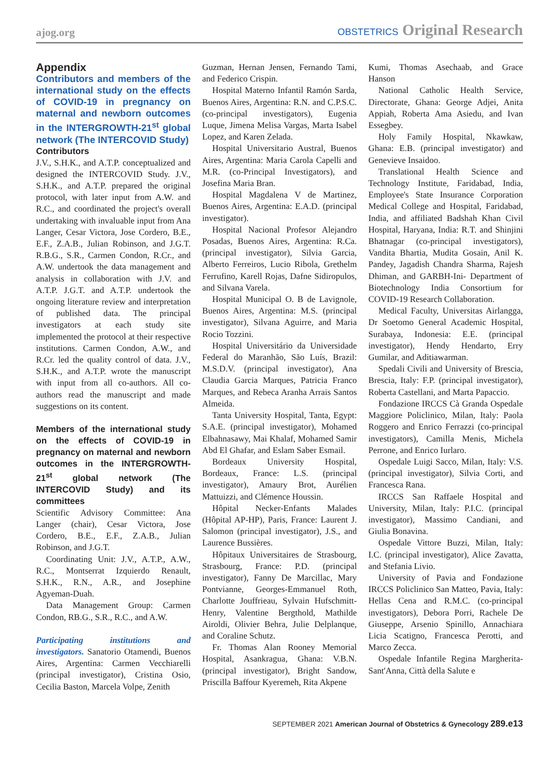ajog.org
OBSTETRICS Original Research
Appendix
Contributors and members of the international study on the effects of COVID-19 in pregnancy on maternal and newborn outcomes in the INTERGROWTH-21<sup>st</sup> global network (The INTERCOVID Study)
Contributors
J.V., S.H.K., and A.T.P. conceptualized and designed the INTERCOVID Study. J.V., S.H.K., and A.T.P. prepared the original protocol, with later input from A.W. and R.C., and coordinated the project's overall undertaking with invaluable input from Ana Langer, Cesar Victora, Jose Cordero, B.E., E.F., Z.A.B., Julian Robinson, and J.G.T. R.B.G., S.R., Carmen Condon, R.Cr., and A.W. undertook the data management and analysis in collaboration with J.V. and A.T.P. J.G.T. and A.T.P. undertook the ongoing literature review and interpretation of published data. The principal investigators at each study site implemented the protocol at their respective institutions. Carmen Condon, A.W., and R.Cr. led the quality control of data. J.V., S.H.K., and A.T.P. wrote the manuscript with input from all co-authors. All co-authors read the manuscript and made suggestions on its content.
Members of the international study on the effects of COVID-19 in pregnancy on maternal and newborn outcomes in the INTERGROWTH-21<sup>st</sup> global network (The INTERCOVID Study) and its committees
Scientific Advisory Committee: Ana Langer (chair), Cesar Victora, Jose Cordero, B.E., E.F., Z.A.B., Julian Robinson, and J.G.T.
Coordinating Unit: J.V., A.T.P., A.W., R.C., Montserrat Izquierdo Renault, S.H.K., R.N., A.R., and Josephine Agyeman-Duah.
Data Management Group: Carmen Condon, RB.G., S.R., R.C., and A.W.
Participating institutions and investigators. Sanatorio Otamendi, Buenos Aires, Argentina: Carmen Vecchiarelli (principal investigator), Cristina Osio, Cecilia Baston, Marcela Volpe, Zenith
Guzman, Hernan Jensen, Fernando Tami, and Federico Crispin.
Hospital Materno Infantil Ramón Sarda, Buenos Aires, Argentina: R.N. and C.P.S.C. (co-principal investigators), Eugenia Luque, Jimena Melisa Vargas, Marta Isabel Lopez, and Karen Zelada.
Hospital Universitario Austral, Buenos Aires, Argentina: Maria Carola Capelli and M.R. (co-Principal Investigators), and Josefina Maria Bran.
Hospital Magdalena V de Martinez, Buenos Aires, Argentina: E.A.D. (principal investigator).
Hospital Nacional Profesor Alejandro Posadas, Buenos Aires, Argentina: R.Ca. (principal investigator), Silvia Garcia, Alberto Ferreiros, Lucio Ribola, Grethelm Ferrufino, Karell Rojas, Dafne Sidiropulos, and Silvana Varela.
Hospital Municipal O. B de Lavignole, Buenos Aires, Argentina: M.S. (principal investigator), Silvana Aguirre, and Maria Rocio Tozzini.
Hospital Universitário da Universidade Federal do Maranhão, São Luís, Brazil: M.S.D.V. (principal investigator), Ana Claudia Garcia Marques, Patricia Franco Marques, and Rebeca Aranha Arrais Santos Almeida.
Tanta University Hospital, Tanta, Egypt: S.A.E. (principal investigator), Mohamed Elbahnasawy, Mai Khalaf, Mohamed Samir Abd El Ghafar, and Eslam Saber Esmail.
Bordeaux University Hospital, Bordeaux, France: L.S. (principal investigator), Amaury Brot, Aurélien Mattuizzi, and Clémence Houssin.
Hôpital Necker-Enfants Malades (Hôpital AP-HP), Paris, France: Laurent J. Salomon (principal investigator), J.S., and Laurence Bussières.
Hôpitaux Universitaires de Strasbourg, Strasbourg, France: P.D. (principal investigator), Fanny De Marcillac, Mary Pontvianne, Georges-Emmanuel Roth, Charlotte Jouffrieau, Sylvain Hufschmitt-Henry, Valentine Bergthold, Mathilde Airoldi, Olivier Behra, Julie Delplanque, and Coraline Schutz.
Fr. Thomas Alan Rooney Memorial Hospital, Asankragua, Ghana: V.B.N. (principal investigator), Bright Sandow, Priscilla Baffour Kyeremeh, Rita Akpene
Kumi, Thomas Asechaab, and Grace Hanson
National Catholic Health Service, Directorate, Ghana: George Adjei, Anita Appiah, Roberta Ama Asiedu, and Ivan Essegbey.
Holy Family Hospital, Nkawkaw, Ghana: E.B. (principal investigator) and Genevieve Insaidoo.
Translational Health Science and Technology Institute, Faridabad, India, Employee's State Insurance Corporation Medical College and Hospital, Faridabad, India, and affiliated Badshah Khan Civil Hospital, Haryana, India: R.T. and Shinjini Bhatnagar (co-principal investigators), Vandita Bhartia, Mudita Gosain, Anil K. Pandey, Jagadish Chandra Sharma, Rajesh Dhiman, and GARBH-Ini- Department of Biotechnology India Consortium for COVID-19 Research Collaboration.
Medical Faculty, Universitas Airlangga, Dr Soetomo General Academic Hospital, Surabaya, Indonesia: E.E. (principal investigator), Hendy Hendarto, Erry Gumilar, and Aditiawarman.
Spedali Civili and University of Brescia, Brescia, Italy: F.P. (principal investigator), Roberta Castellani, and Marta Papaccio.
Fondazione IRCCS Cà Granda Ospedale Maggiore Policlinico, Milan, Italy: Paola Roggero and Enrico Ferrazzi (co-principal investigators), Camilla Menis, Michela Perrone, and Enrico Iurlaro.
Ospedale Luigi Sacco, Milan, Italy: V.S. (principal investigator), Silvia Corti, and Francesca Rana.
IRCCS San Raffaele Hospital and University, Milan, Italy: P.I.C. (principal investigator), Massimo Candiani, and Giulia Bonavina.
Ospedale Vittore Buzzi, Milan, Italy: I.C. (principal investigator), Alice Zavatta, and Stefania Livio.
University of Pavia and Fondazione IRCCS Policlinico San Matteo, Pavia, Italy: Hellas Cena and R.M.C. (co-principal investigators), Debora Porri, Rachele De Giuseppe, Arsenio Spinillo, Annachiara Licia Scatigno, Francesca Perotti, and Marco Zecca.
Ospedale Infantile Regina Margherita-Sant'Anna, Città della Salute e
SEPTEMBER 2021 American Journal of Obstetrics & Gynecology 289.e13